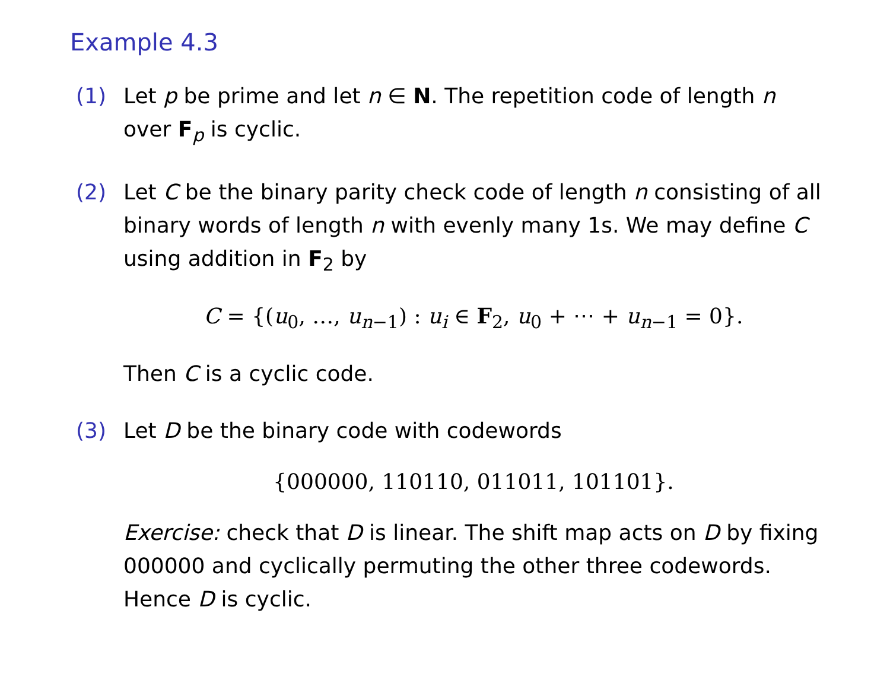Example 4.3
(1) Let p be prime and let n ∈ N. The repetition code of length n over F<sub>p</sub> is cyclic.
(2) Let C be the binary parity check code of length n consisting of all binary words of length n with evenly many 1s. We may define C using addition in F<sub>2</sub> by
C = {(u<sub>0</sub>, …, u<sub>n−1</sub>) : u<sub>i</sub> ∈ F<sub>2</sub>, u<sub>0</sub> + ⋯ + u<sub>n−1</sub> = 0}.
Then C is a cyclic code.
(3) Let D be the binary code with codewords
{000000, 110110, 011011, 101101}.
Exercise: check that D is linear. The shift map acts on D by fixing 000000 and cyclically permuting the other three codewords. Hence D is cyclic.